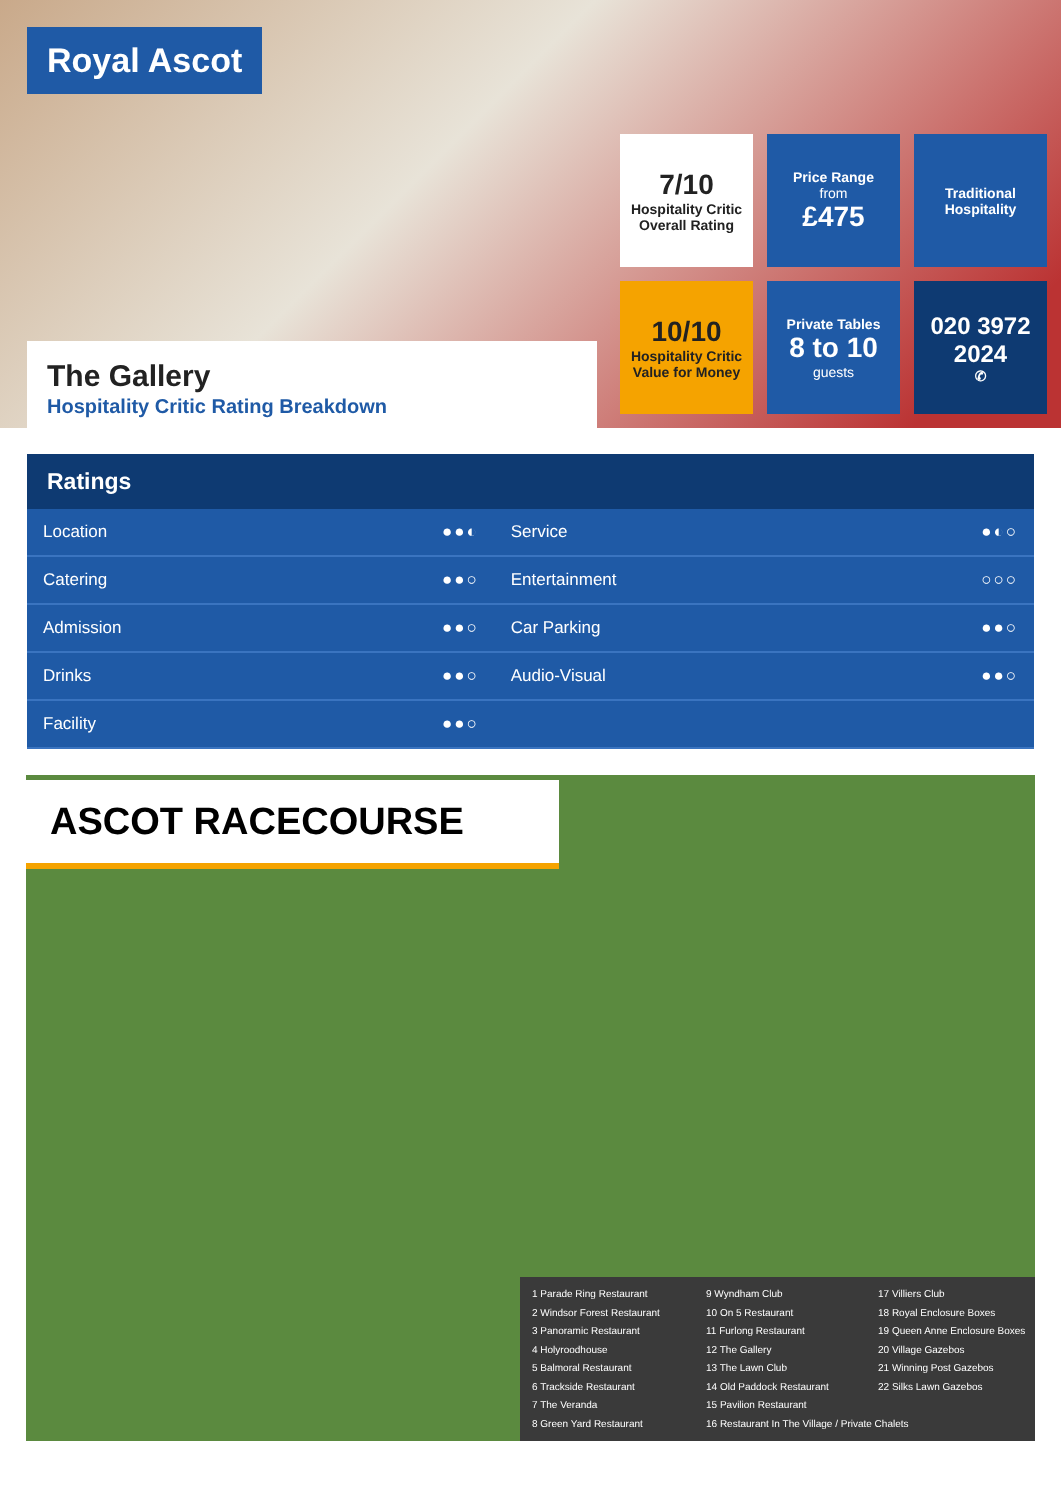Royal Ascot
The Gallery
Hospitality Critic Rating Breakdown
7/10
Hospitality Critic Overall Rating
Price Range
from
£475
Traditional Hospitality
10/10
Hospitality Critic Value for Money
Private Tables
8 to 10
guests
020 3972 2024
✆
Ratings
| Location | ●●◐ | Service | ●◐○ |
| Catering | ●●○ | Entertainment | ○○○ |
| Admission | ●●○ | Car Parking | ●●○ |
| Drinks | ●●○ | Audio-Visual | ●●○ |
| Facility | ●●○ | | |
ASCOT RACECOURSE
1 Parade Ring Restaurant
9 Wyndham Club
17 Villiers Club
2 Windsor Forest Restaurant
10 On 5 Restaurant
18 Royal Enclosure Boxes
3 Panoramic Restaurant
11 Furlong Restaurant
19 Queen Anne Enclosure Boxes
4 Holyroodhouse
12 The Gallery
20 Village Gazebos
5 Balmoral Restaurant
13 The Lawn Club
21 Winning Post Gazebos
6 Trackside Restaurant
14 Old Paddock Restaurant
22 Silks Lawn Gazebos
7 The Veranda
15 Pavilion Restaurant
8 Green Yard Restaurant
16 Restaurant In The Village / Private Chalets